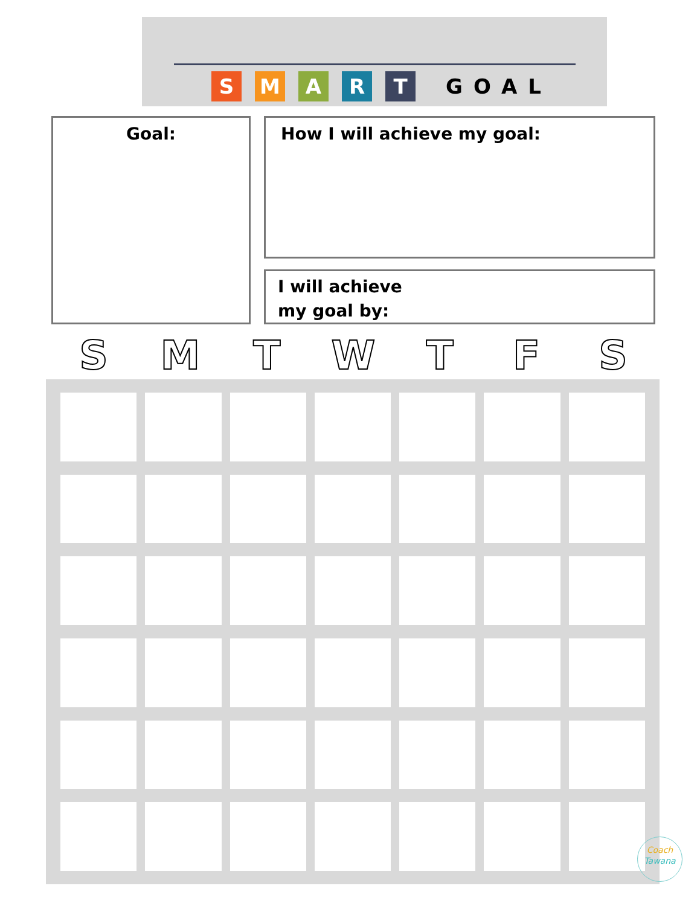S M A R T
GOAL
Goal: How I will achieve my goal:
I will achieve
my goal by:
S M T W T F S
Coach
Tawana